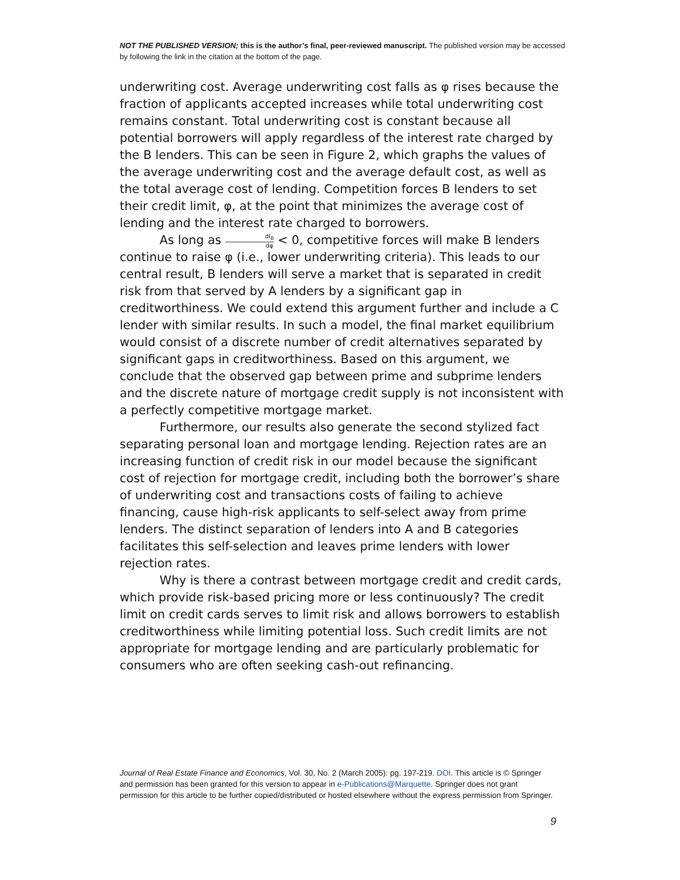NOT THE PUBLISHED VERSION; this is the author’s final, peer-reviewed manuscript. The published version may be accessed by following the link in the citation at the bottom of the page.
underwriting cost. Average underwriting cost falls as φ rises because the fraction of applicants accepted increases while total underwriting cost remains constant. Total underwriting cost is constant because all potential borrowers will apply regardless of the interest rate charged by the B lenders. This can be seen in Figure 2, which graphs the values of the average underwriting cost and the average default cost, as well as the total average cost of lending. Competition forces B lenders to set their credit limit, φ, at the point that minimizes the average cost of lending and the interest rate charged to borrowers.
As long as dI<sub>B</sub> dφ < 0, competitive forces will make B lenders continue to raise φ (i.e., lower underwriting criteria). This leads to our central result, B lenders will serve a market that is separated in credit risk from that served by A lenders by a significant gap in creditworthiness. We could extend this argument further and include a C lender with similar results. In such a model, the final market equilibrium would consist of a discrete number of credit alternatives separated by significant gaps in creditworthiness. Based on this argument, we conclude that the observed gap between prime and subprime lenders and the discrete nature of mortgage credit supply is not inconsistent with a perfectly competitive mortgage market.
Furthermore, our results also generate the second stylized fact separating personal loan and mortgage lending. Rejection rates are an increasing function of credit risk in our model because the significant cost of rejection for mortgage credit, including both the borrower’s share of underwriting cost and transactions costs of failing to achieve financing, cause high-risk applicants to self-select away from prime lenders. The distinct separation of lenders into A and B categories facilitates this self-selection and leaves prime lenders with lower rejection rates.
Why is there a contrast between mortgage credit and credit cards, which provide risk-based pricing more or less continuously? The credit limit on credit cards serves to limit risk and allows borrowers to establish creditworthiness while limiting potential loss. Such credit limits are not appropriate for mortgage lending and are particularly problematic for consumers who are often seeking cash-out refinancing.
Journal of Real Estate Finance and Economics, Vol. 30, No. 2 (March 2005): pg. 197-219. DOI. This article is © Springer and permission has been granted for this version to appear in e-Publications@Marquette. Springer does not grant permission for this article to be further copied/distributed or hosted elsewhere without the express permission from Springer.
9